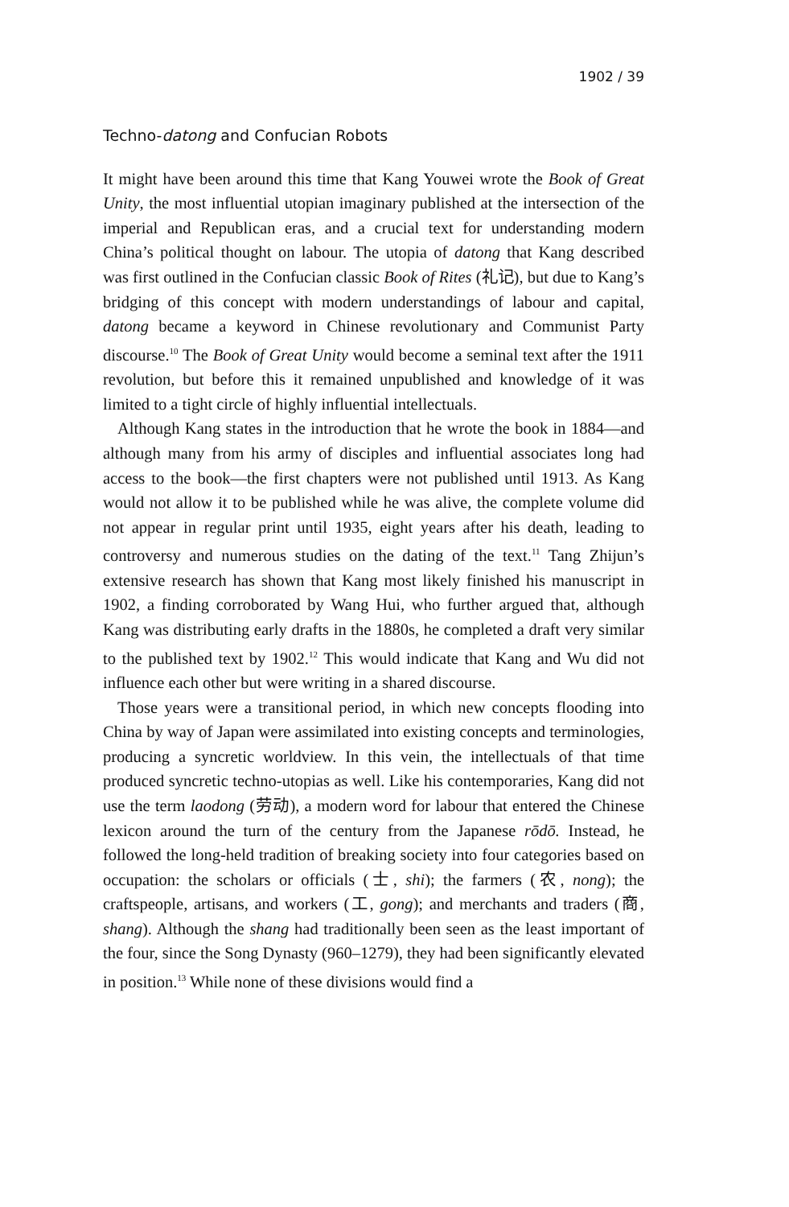1902 / 39
Techno-datong and Confucian Robots
It might have been around this time that Kang Youwei wrote the Book of Great Unity, the most influential utopian imaginary published at the intersection of the imperial and Republican eras, and a crucial text for understanding modern China’s political thought on labour. The utopia of datong that Kang described was first outlined in the Confucian classic Book of Rites (礼记), but due to Kang’s bridging of this concept with modern understandings of labour and capital, datong became a keyword in Chinese revolutionary and Communist Party discourse.<sup>10</sup> The Book of Great Unity would become a seminal text after the 1911 revolution, but before this it remained unpublished and knowledge of it was limited to a tight circle of highly influential intellectuals.
Although Kang states in the introduction that he wrote the book in 1884—and although many from his army of disciples and influential associates long had access to the book—the first chapters were not published until 1913. As Kang would not allow it to be published while he was alive, the complete volume did not appear in regular print until 1935, eight years after his death, leading to controversy and numerous studies on the dating of the text.<sup>11</sup> Tang Zhijun’s extensive research has shown that Kang most likely finished his manuscript in 1902, a finding corroborated by Wang Hui, who further argued that, although Kang was distributing early drafts in the 1880s, he completed a draft very similar to the published text by 1902.<sup>12</sup> This would indicate that Kang and Wu did not influence each other but were writing in a shared discourse.
Those years were a transitional period, in which new concepts flooding into China by way of Japan were assimilated into existing concepts and terminologies, producing a syncretic worldview. In this vein, the intellectuals of that time produced syncretic techno-utopias as well. Like his contemporaries, Kang did not use the term laodong (劳动), a modern word for labour that entered the Chinese lexicon around the turn of the century from the Japanese rōdō. Instead, he followed the long-held tradition of breaking society into four categories based on occupation: the scholars or officials (士, shi); the farmers (农, nong); the craftspeople, artisans, and workers (工, gong); and merchants and traders (商, shang). Although the shang had traditionally been seen as the least important of the four, since the Song Dynasty (960–1279), they had been significantly elevated in position.<sup>13</sup> While none of these divisions would find a